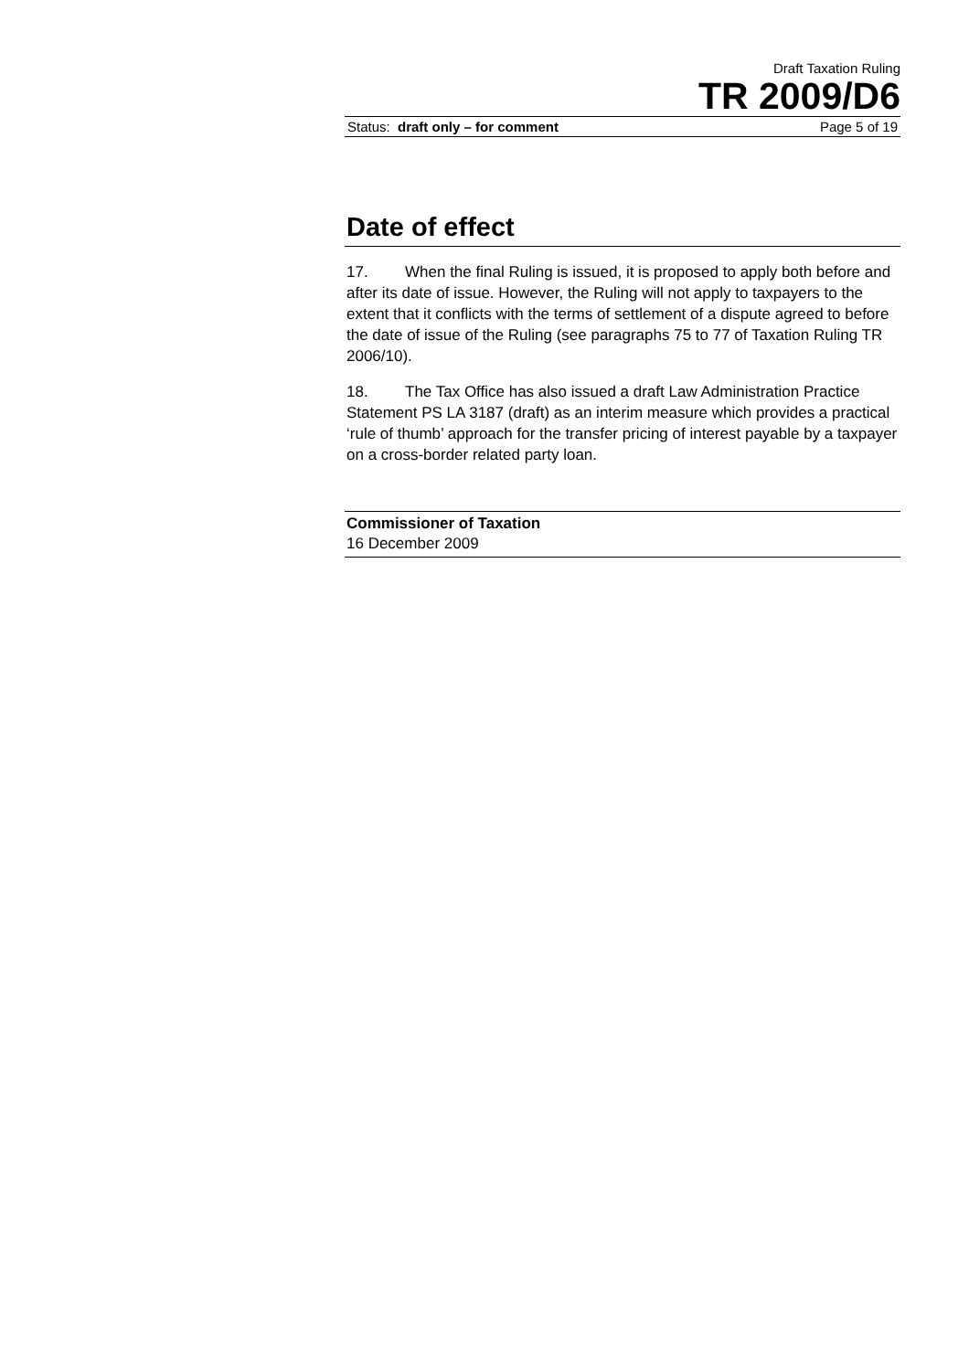Draft Taxation Ruling
TR 2009/D6
Status: draft only – for comment Page 5 of 19
Date of effect
17. When the final Ruling is issued, it is proposed to apply both before and after its date of issue. However, the Ruling will not apply to taxpayers to the extent that it conflicts with the terms of settlement of a dispute agreed to before the date of issue of the Ruling (see paragraphs 75 to 77 of Taxation Ruling TR 2006/10).
18. The Tax Office has also issued a draft Law Administration Practice Statement PS LA 3187 (draft) as an interim measure which provides a practical ‘rule of thumb’ approach for the transfer pricing of interest payable by a taxpayer on a cross-border related party loan.
Commissioner of Taxation
16 December 2009